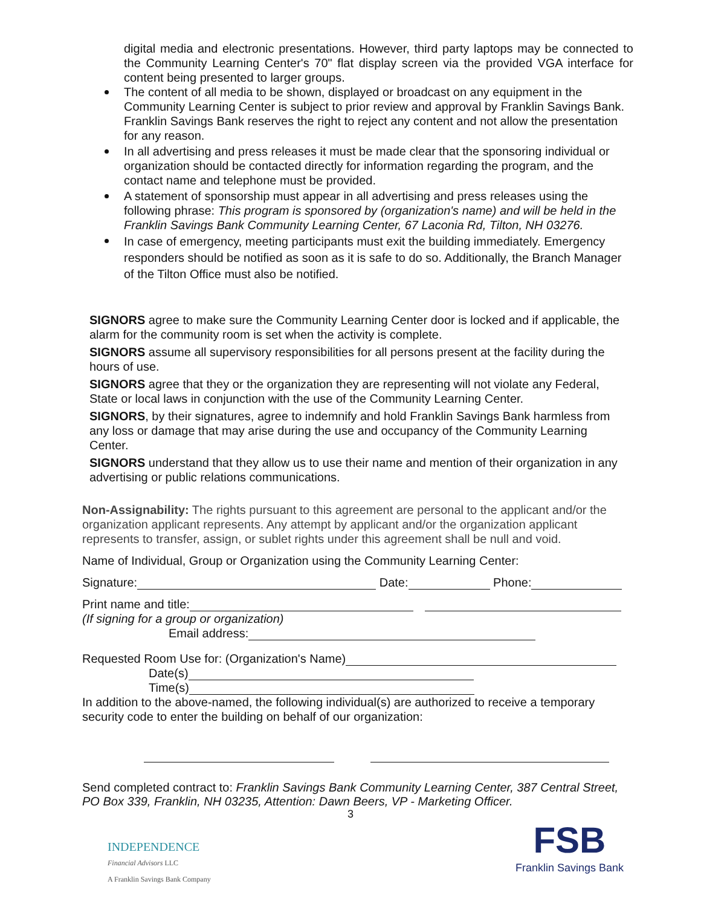digital media and electronic presentations. However, third party laptops may be connected to the Community Learning Center's 70" flat display screen via the provided VGA interface for content being presented to larger groups.
The content of all media to be shown, displayed or broadcast on any equipment in the Community Learning Center is subject to prior review and approval by Franklin Savings Bank. Franklin Savings Bank reserves the right to reject any content and not allow the presentation for any reason.
In all advertising and press releases it must be made clear that the sponsoring individual or organization should be contacted directly for information regarding the program, and the contact name and telephone must be provided.
A statement of sponsorship must appear in all advertising and press releases using the following phrase: This program is sponsored by (organization's name) and will be held in the Franklin Savings Bank Community Learning Center, 67 Laconia Rd, Tilton, NH 03276.
In case of emergency, meeting participants must exit the building immediately. Emergency responders should be notified as soon as it is safe to do so. Additionally, the Branch Manager of the Tilton Office must also be notified.
SIGNORS agree to make sure the Community Learning Center door is locked and if applicable, the alarm for the community room is set when the activity is complete.
SIGNORS assume all supervisory responsibilities for all persons present at the facility during the hours of use.
SIGNORS agree that they or the organization they are representing will not violate any Federal, State or local laws in conjunction with the use of the Community Learning Center.
SIGNORS, by their signatures, agree to indemnify and hold Franklin Savings Bank harmless from any loss or damage that may arise during the use and occupancy of the Community Learning Center.
SIGNORS understand that they allow us to use their name and mention of their organization in any advertising or public relations communications.
Non-Assignability: The rights pursuant to this agreement are personal to the applicant and/or the organization applicant represents. Any attempt by applicant and/or the organization applicant represents to transfer, assign, or sublet rights under this agreement shall be null and void.
Name of Individual, Group or Organization using the Community Learning Center:
Signature: Date: Phone:
Print name and title:
(If signing for a group or organization)
Email address:
Requested Room Use for: (Organization's Name)
Date(s)
Time(s)
In addition to the above-named, the following individual(s) are authorized to receive a temporary security code to enter the building on behalf of our organization:
Send completed contract to: Franklin Savings Bank Community Learning Center, 387 Central Street, PO Box 339, Franklin, NH 03235, Attention: Dawn Beers, VP - Marketing Officer.
3
INDEPENDENCE
Financial Advisors LLC
A Franklin Savings Bank Company
FSB
Franklin Savings Bank